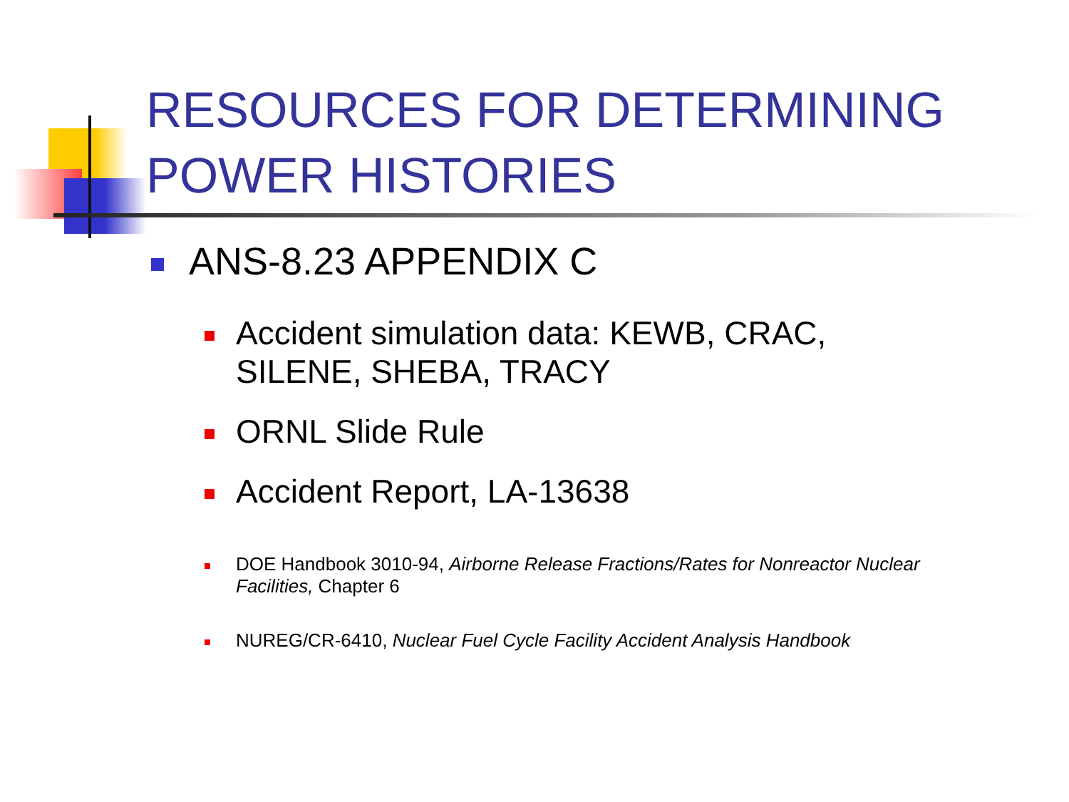RESOURCES FOR DETERMINING
POWER HISTORIES
ANS-8.23 APPENDIX C
Accident simulation data: KEWB, CRAC, SILENE, SHEBA, TRACY
ORNL Slide Rule
Accident Report, LA-13638
DOE Handbook 3010-94, Airborne Release Fractions/Rates for Nonreactor Nuclear Facilities, Chapter 6
NUREG/CR-6410, Nuclear Fuel Cycle Facility Accident Analysis Handbook